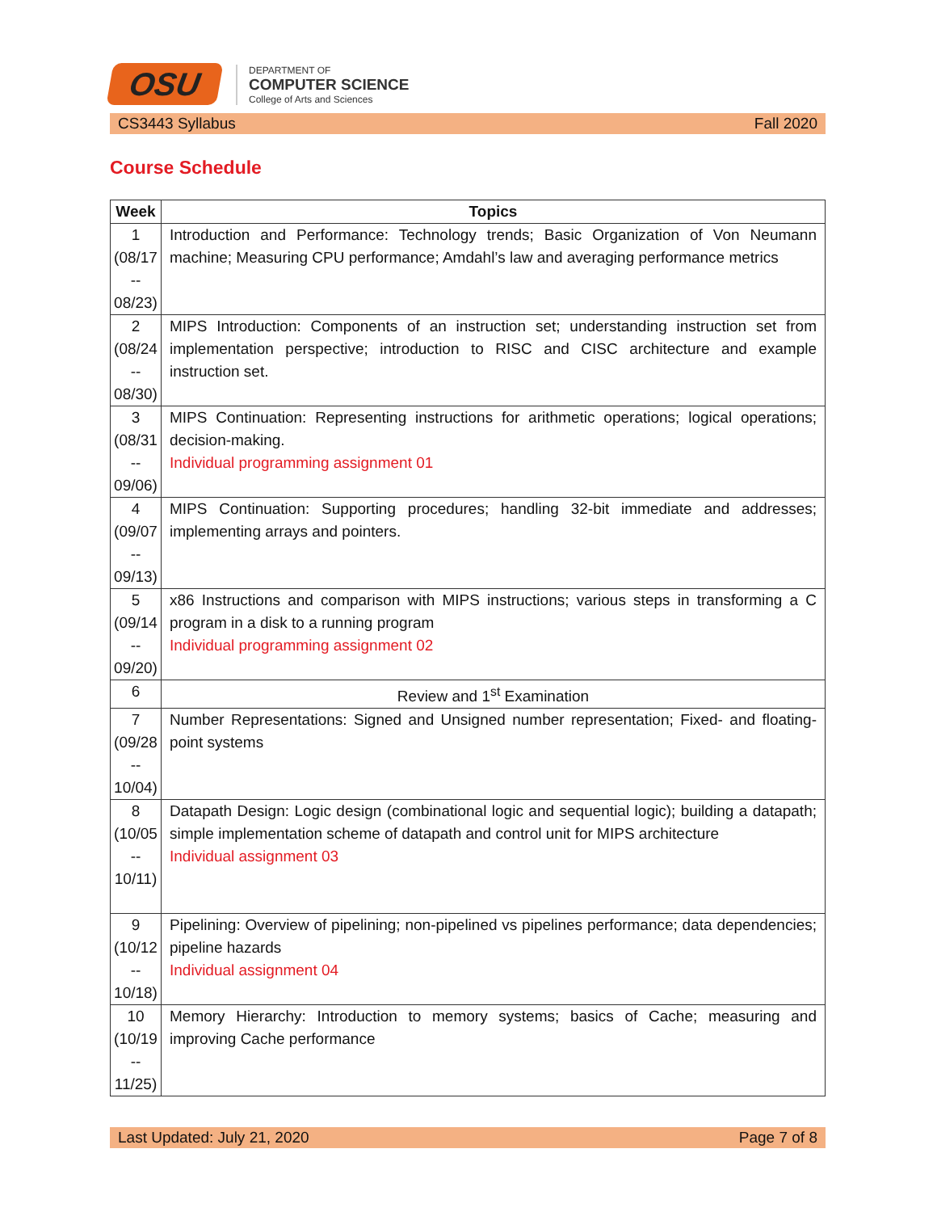OSU
DEPARTMENT OF
COMPUTER SCIENCE
College of Arts and Sciences
CS3443 Syllabus Fall 2020
Course Schedule
| Week | Topics |
| --- | --- |
| 1 (08/17 -- 08/23) | Introduction and Performance: Technology trends; Basic Organization of Von Neumann machine; Measuring CPU performance; Amdahl’s law and averaging performance metrics |
| 2 (08/24 -- 08/30) | MIPS Introduction: Components of an instruction set; understanding instruction set from implementation perspective; introduction to RISC and CISC architecture and example instruction set. |
| 3 (08/31 -- 09/06) | MIPS Continuation: Representing instructions for arithmetic operations; logical operations; decision-making. Individual programming assignment 01 |
| 4 (09/07 -- 09/13) | MIPS Continuation: Supporting procedures; handling 32-bit immediate and addresses; implementing arrays and pointers. |
| 5 (09/14 -- 09/20) | x86 Instructions and comparison with MIPS instructions; various steps in transforming a C program in a disk to a running program Individual programming assignment 02 |
| 6 | Review and 1<sup>st</sup> Examination |
| 7 (09/28 -- 10/04) | Number Representations: Signed and Unsigned number representation; Fixed- and floating-point systems |
| 8 (10/05 -- 10/11) | Datapath Design: Logic design (combinational logic and sequential logic); building a datapath; simple implementation scheme of datapath and control unit for MIPS architecture Individual assignment 03 |
| 9 (10/12 -- 10/18) | Pipelining: Overview of pipelining; non-pipelined vs pipelines performance; data dependencies; pipeline hazards Individual assignment 04 |
| 10 (10/19 -- 11/25) | Memory Hierarchy: Introduction to memory systems; basics of Cache; measuring and improving Cache performance |
Last Updated: July 21, 2020 Page 7 of 8